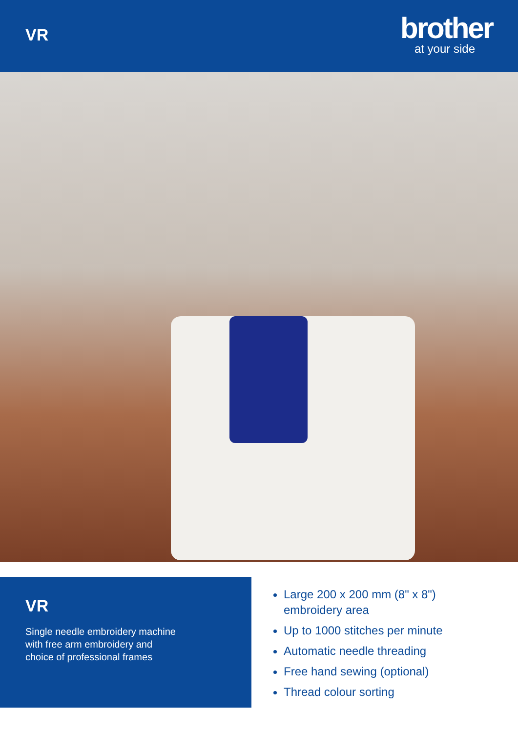VR
brother
at your side
VR
Single needle embroidery machine
with free arm embroidery and
choice of professional frames
Large 200 x 200 mm (8" x 8")
embroidery area
Up to 1000 stitches per minute
Automatic needle threading
Free hand sewing (optional)
Thread colour sorting